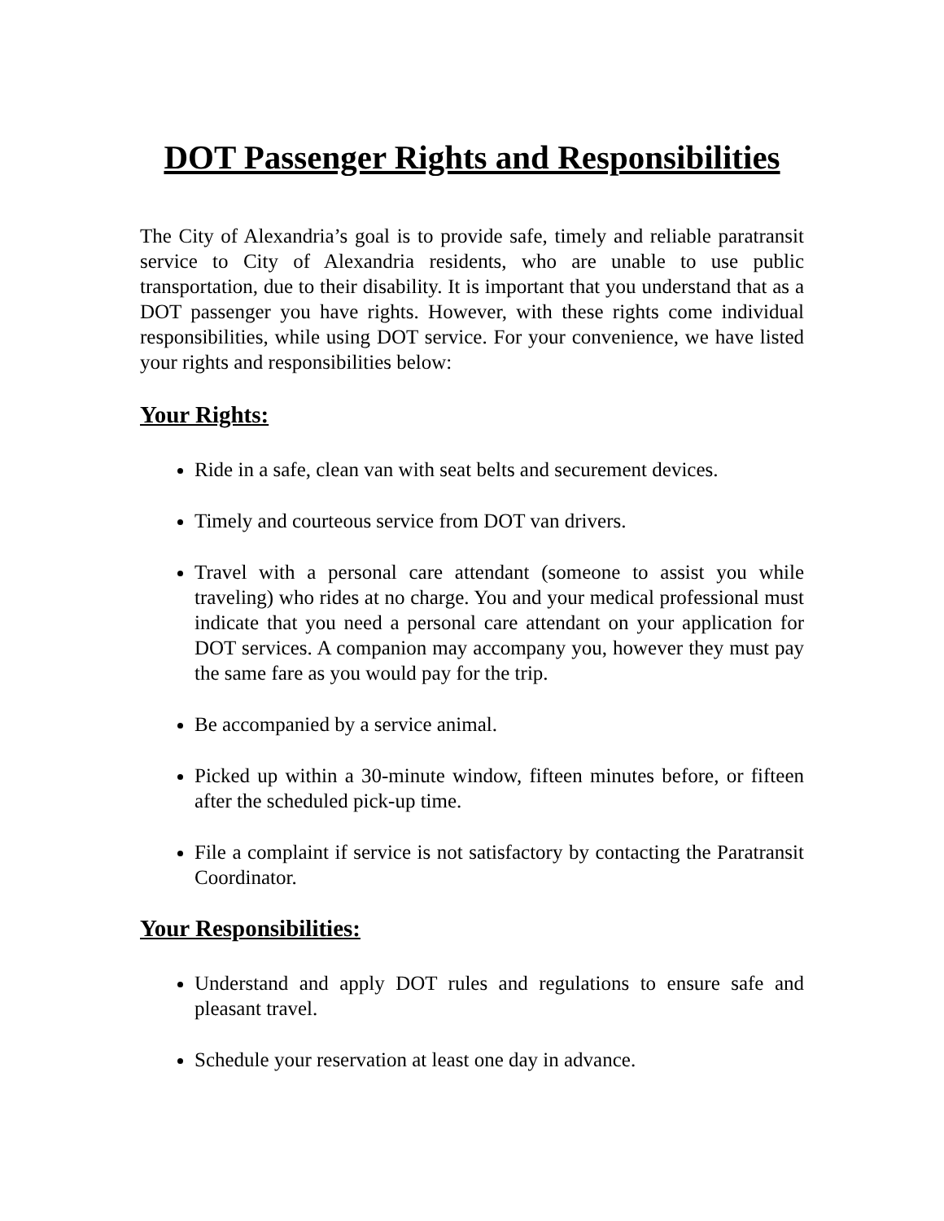DOT Passenger Rights and Responsibilities
The City of Alexandria’s goal is to provide safe, timely and reliable paratransit service to City of Alexandria residents, who are unable to use public transportation, due to their disability. It is important that you understand that as a DOT passenger you have rights. However, with these rights come individual responsibilities, while using DOT service. For your convenience, we have listed your rights and responsibilities below:
Your Rights:
Ride in a safe, clean van with seat belts and securement devices.
Timely and courteous service from DOT van drivers.
Travel with a personal care attendant (someone to assist you while traveling) who rides at no charge. You and your medical professional must indicate that you need a personal care attendant on your application for DOT services. A companion may accompany you, however they must pay the same fare as you would pay for the trip.
Be accompanied by a service animal.
Picked up within a 30-minute window, fifteen minutes before, or fifteen after the scheduled pick-up time.
File a complaint if service is not satisfactory by contacting the Paratransit Coordinator.
Your Responsibilities:
Understand and apply DOT rules and regulations to ensure safe and pleasant travel.
Schedule your reservation at least one day in advance.